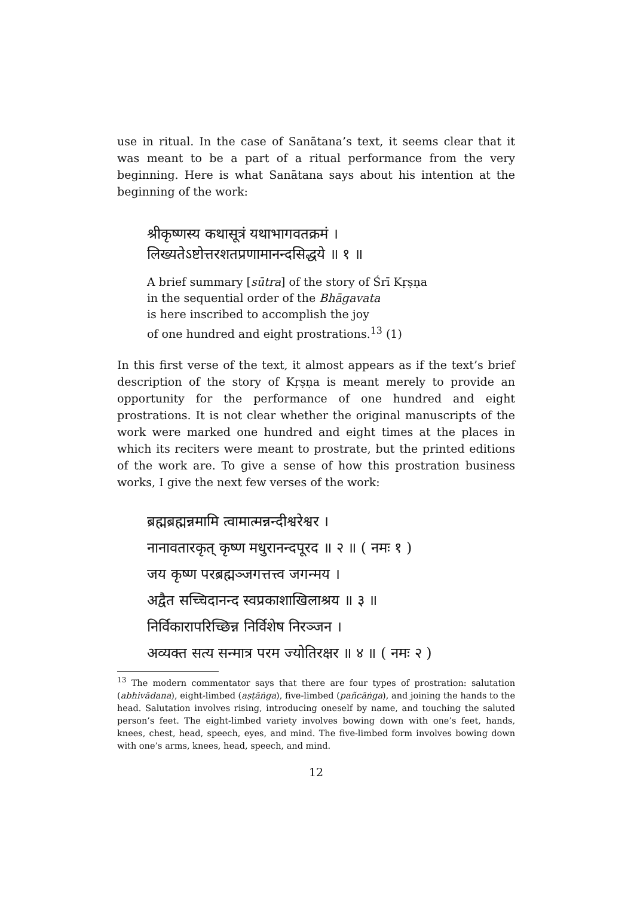use in ritual. In the case of Sanātana’s text, it seems clear that it was meant to be a part of a ritual performance from the very beginning. Here is what Sanātana says about his intention at the beginning of the work:
श्रीकृष्णस्य कथासूत्रं यथाभागवतक्रमं ।
लिख्यतेऽष्टोत्तरशतप्रणामानन्दसिद्धये ॥ १ ॥
A brief summary [sūtra] of the story of Śrī Kṛṣṇa
in the sequential order of the Bhāgavata
is here inscribed to accomplish the joy
of one hundred and eight prostrations.<sup>13</sup> (1)
In this first verse of the text, it almost appears as if the text’s brief description of the story of Kṛṣṇa is meant merely to provide an opportunity for the performance of one hundred and eight prostrations. It is not clear whether the original manuscripts of the work were marked one hundred and eight times at the places in which its reciters were meant to prostrate, but the printed editions of the work are. To give a sense of how this prostration business works, I give the next few verses of the work:
ब्रह्मब्रह्मन्नमामि त्वामात्मन्नन्दीश्वरेश्वर ।
नानावतारकृत् कृष्ण मधुरानन्दपूरद ॥ २ ॥ ( नमः १ )
जय कृष्ण परब्रह्मञ्जगत्तत्त्व जगन्मय ।
अद्वैत सच्चिदानन्द स्वप्रकाशाखिलाश्रय ॥ ३ ॥
निर्विकारापरिच्छिन्न निर्विशेष निरञ्जन ।
अव्यक्त सत्य सन्मात्र परम ज्योतिरक्षर ॥ ४ ॥ ( नमः २ )
<sup>13</sup> The modern commentator says that there are four types of prostration: salutation (abhivādana), eight-limbed (aṣṭāṅga), five-limbed (pañcāṅga), and joining the hands to the head. Salutation involves rising, introducing oneself by name, and touching the saluted person’s feet. The eight-limbed variety involves bowing down with one’s feet, hands, knees, chest, head, speech, eyes, and mind. The five-limbed form involves bowing down with one’s arms, knees, head, speech, and mind.
12